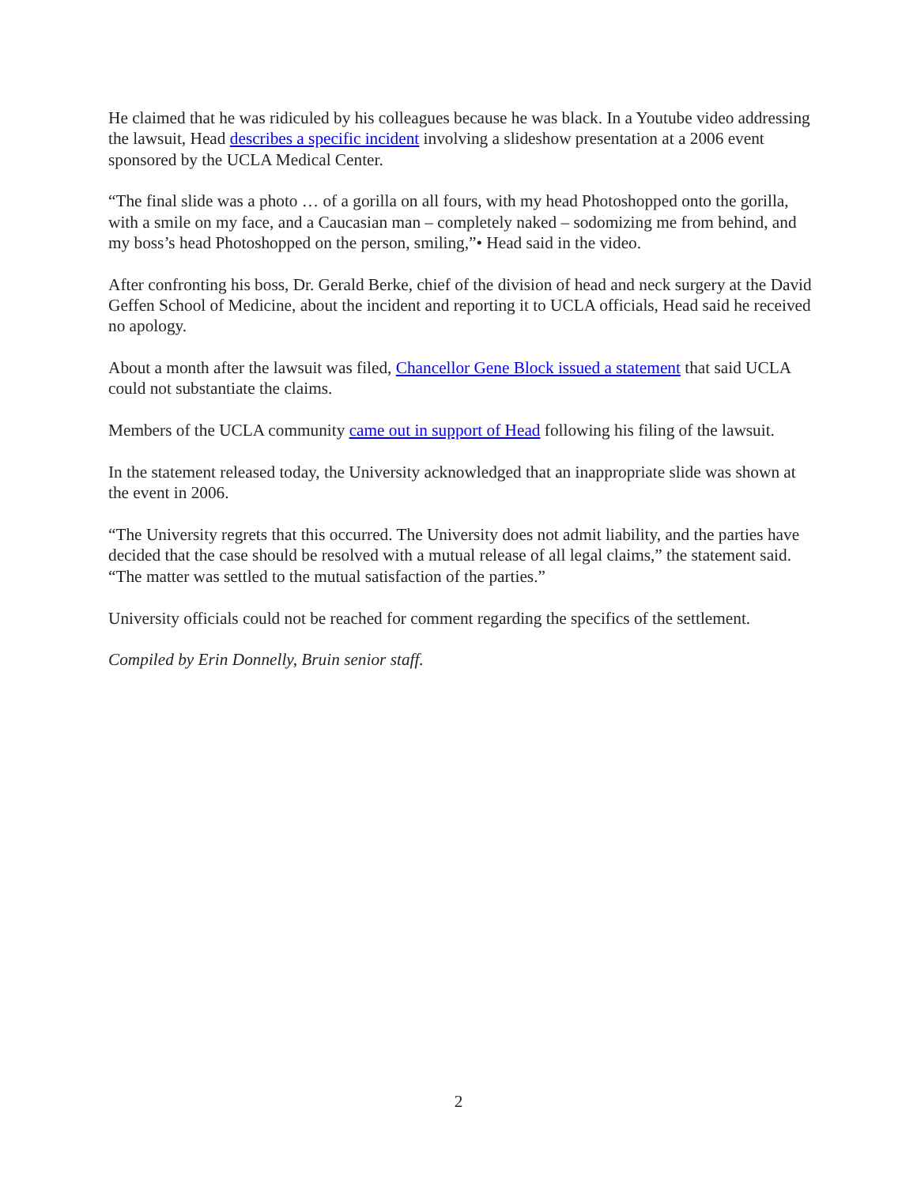He claimed that he was ridiculed by his colleagues because he was black. In a Youtube video addressing the lawsuit, Head describes a specific incident involving a slideshow presentation at a 2006 event sponsored by the UCLA Medical Center.
“The final slide was a photo … of a gorilla on all fours, with my head Photoshopped onto the gorilla, with a smile on my face, and a Caucasian man – completely naked – sodomizing me from behind, and my boss’s head Photoshopped on the person, smiling,”• Head said in the video.
After confronting his boss, Dr. Gerald Berke, chief of the division of head and neck surgery at the David Geffen School of Medicine, about the incident and reporting it to UCLA officials, Head said he received no apology.
About a month after the lawsuit was filed, Chancellor Gene Block issued a statement that said UCLA could not substantiate the claims.
Members of the UCLA community came out in support of Head following his filing of the lawsuit.
In the statement released today, the University acknowledged that an inappropriate slide was shown at the event in 2006.
“The University regrets that this occurred. The University does not admit liability, and the parties have decided that the case should be resolved with a mutual release of all legal claims,” the statement said. “The matter was settled to the mutual satisfaction of the parties.”
University officials could not be reached for comment regarding the specifics of the settlement.
Compiled by Erin Donnelly, Bruin senior staff.
2